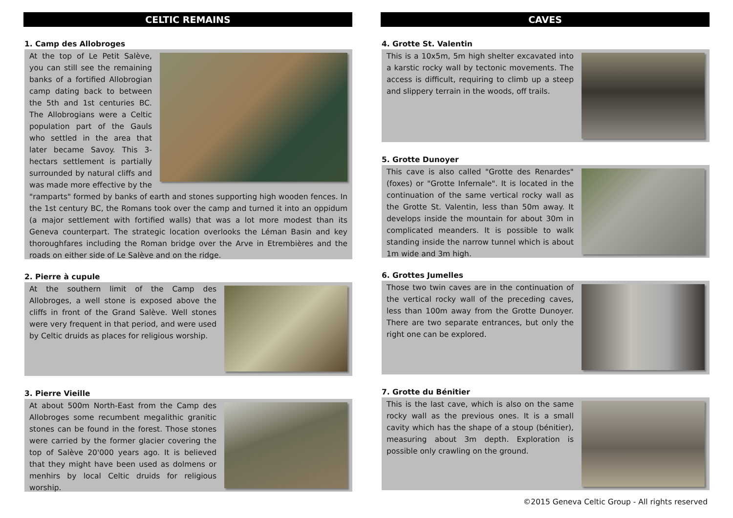CELTIC REMAINS
1. Camp des Allobroges
At the top of Le Petit Salève, you can still see the remaining banks of a fortified Allobrogian camp dating back to between the 5th and 1st centuries BC. The Allobrogians were a Celtic population part of the Gauls who settled in the area that later became Savoy. This 3-hectars settlement is partially surrounded by natural cliffs and was made more effective by the "ramparts" formed by banks of earth and stones supporting high wooden fences. In the 1st century BC, the Romans took over the camp and turned it into an oppidum (a major settlement with fortified walls) that was a lot more modest than its Geneva counterpart. The strategic location overlooks the Léman Basin and key thoroughfares including the Roman bridge over the Arve in Etrembières and the roads on either side of Le Salève and on the ridge.
2. Pierre à cupule
At the southern limit of the Camp des Allobroges, a well stone is exposed above the cliffs in front of the Grand Salève. Well stones were very frequent in that period, and were used by Celtic druids as places for religious worship.
3. Pierre Vieille
At about 500m North-East from the Camp des Allobroges some recumbent megalithic granitic stones can be found in the forest. Those stones were carried by the former glacier covering the top of Salève 20'000 years ago. It is believed that they might have been used as dolmens or menhirs by local Celtic druids for religious worship.
CAVES
4. Grotte St. Valentin
This is a 10x5m, 5m high shelter excavated into a karstic rocky wall by tectonic movements. The access is difficult, requiring to climb up a steep and slippery terrain in the woods, off trails.
5. Grotte Dunoyer
This cave is also called "Grotte des Renardes" (foxes) or "Grotte Infernale". It is located in the continuation of the same vertical rocky wall as the Grotte St. Valentin, less than 50m away. It develops inside the mountain for about 30m in complicated meanders. It is possible to walk standing inside the narrow tunnel which is about 1m wide and 3m high.
6. Grottes Jumelles
Those two twin caves are in the continuation of the vertical rocky wall of the preceding caves, less than 100m away from the Grotte Dunoyer. There are two separate entrances, but only the right one can be explored.
7. Grotte du Bénitier
This is the last cave, which is also on the same rocky wall as the previous ones. It is a small cavity which has the shape of a stoup (bénitier), measuring about 3m depth. Exploration is possible only crawling on the ground.
©2015 Geneva Celtic Group - All rights reserved